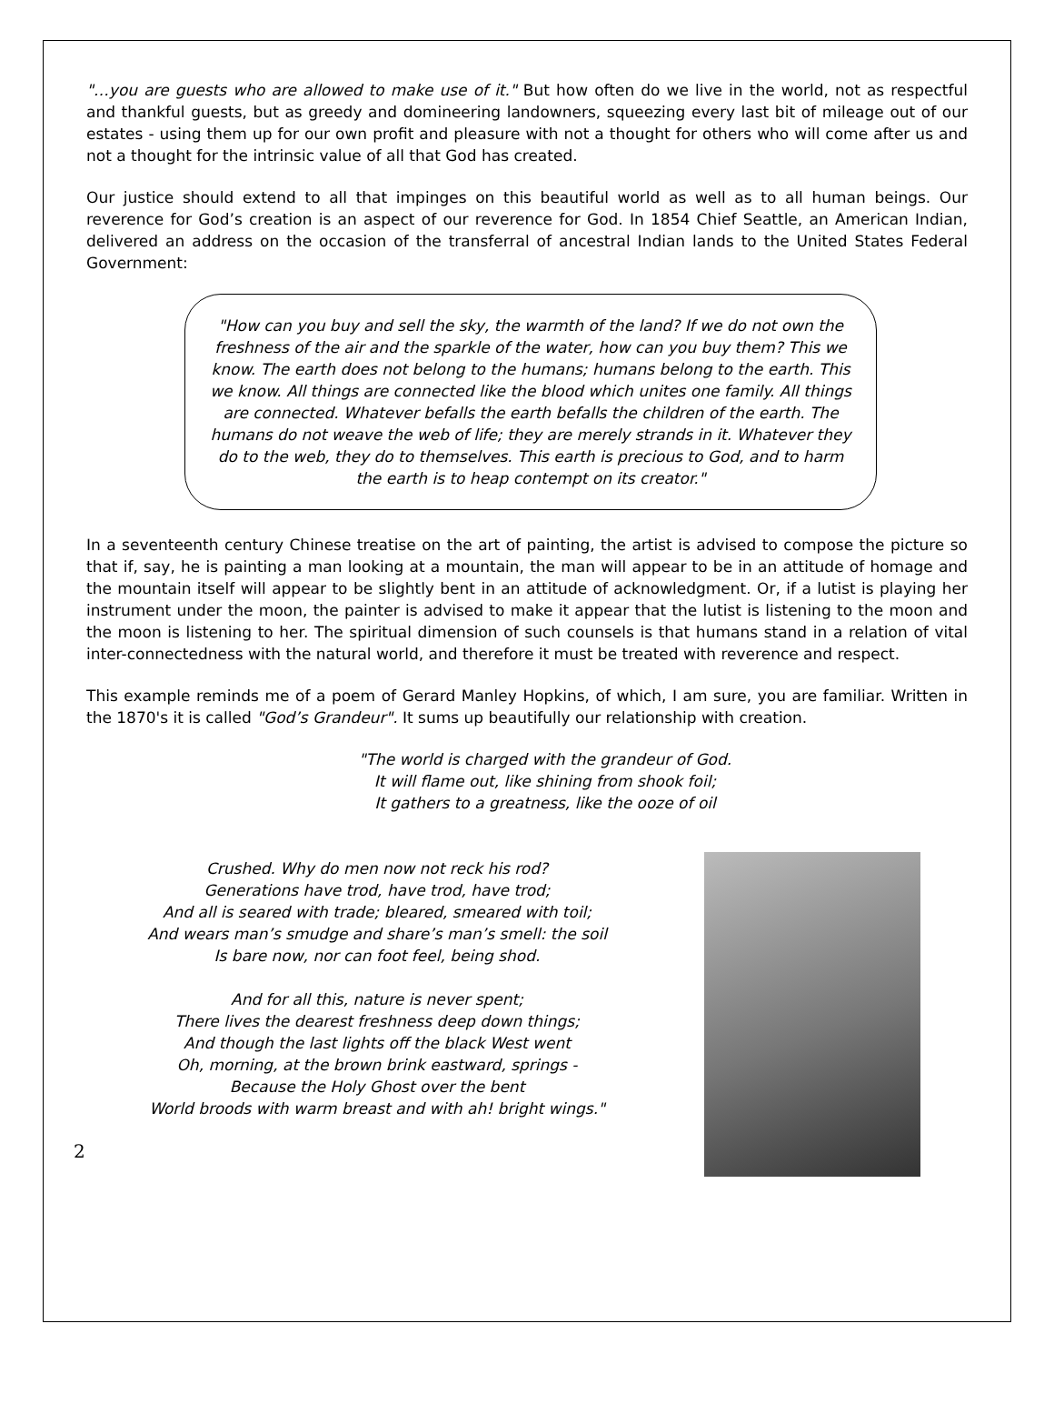"…you are guests who are allowed to make use of it." But how often do we live in the world, not as respectful and thankful guests, but as greedy and domineering landowners, squeezing every last bit of mileage out of our estates - using them up for our own profit and pleasure with not a thought for others who will come after us and not a thought for the intrinsic value of all that God has created.
Our justice should extend to all that impinges on this beautiful world as well as to all human beings. Our reverence for God’s creation is an aspect of our reverence for God. In 1854 Chief Seattle, an American Indian, delivered an address on the occasion of the transferral of ancestral Indian lands to the United States Federal Government:
"How can you buy and sell the sky, the warmth of the land? If we do not own the freshness of the air and the sparkle of the water, how can you buy them? This we know. The earth does not belong to the humans; humans belong to the earth. This we know. All things are connected like the blood which unites one family. All things are connected. Whatever befalls the earth befalls the children of the earth. The humans do not weave the web of life; they are merely strands in it. Whatever they do to the web, they do to themselves. This earth is precious to God, and to harm the earth is to heap contempt on its creator."
In a seventeenth century Chinese treatise on the art of painting, the artist is advised to compose the picture so that if, say, he is painting a man looking at a mountain, the man will appear to be in an attitude of homage and the mountain itself will appear to be slightly bent in an attitude of acknowledgment. Or, if a lutist is playing her instrument under the moon, the painter is advised to make it appear that the lutist is listening to the moon and the moon is listening to her. The spiritual dimension of such counsels is that humans stand in a relation of vital inter-connectedness with the natural world, and therefore it must be treated with reverence and respect.
This example reminds me of a poem of Gerard Manley Hopkins, of which, I am sure, you are familiar. Written in the 1870's it is called "God’s Grandeur". It sums up beautifully our relationship with creation.
"The world is charged with the grandeur of God.
It will flame out, like shining from shook foil;
It gathers to a greatness, like the ooze of oil
Crushed. Why do men now not reck his rod?
Generations have trod, have trod, have trod;
And all is seared with trade; bleared, smeared with toil;
And wears man’s smudge and share’s man’s smell: the soil
Is bare now, nor can foot feel, being shod.
And for all this, nature is never spent;
There lives the dearest freshness deep down things;
And though the last lights off the black West went
Oh, morning, at the brown brink eastward, springs -
Because the Holy Ghost over the bent
World broods with warm breast and with ah! bright wings."
2